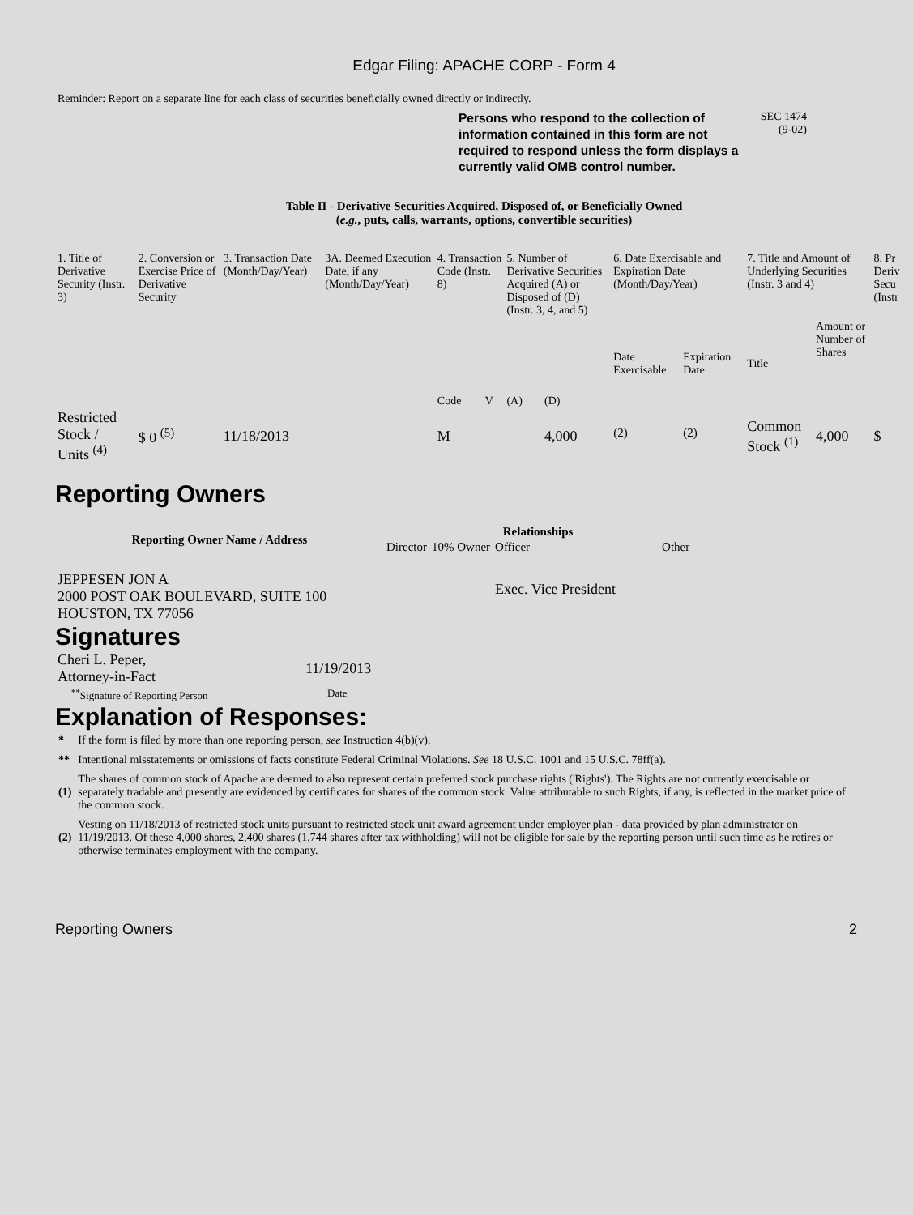Edgar Filing: APACHE CORP - Form 4
Reminder: Report on a separate line for each class of securities beneficially owned directly or indirectly.
Persons who respond to the collection of information contained in this form are not required to respond unless the form displays a currently valid OMB control number.
SEC 1474
(9-02)
Table II - Derivative Securities Acquired, Disposed of, or Beneficially Owned
(e.g., puts, calls, warrants, options, convertible securities)
| 1. Title of Derivative Security (Instr. 3) | 2. Conversion or Exercise Price of Derivative Security | 3. Transaction Date (Month/Day/Year) | 3A. Deemed Execution Date, if any (Month/Day/Year) | 4. Transaction Code (Instr. 8) | | 5. Number of Derivative Securities Acquired (A) or Disposed of (D) (Instr. 3, 4, and 5) | | 6. Date Exercisable and Expiration Date (Month/Day/Year) | | 7. Title and Amount of Underlying Securities (Instr. 3 and 4) | | 8. Pr Deriv Secu (Instr |
| --- | --- | --- | --- | --- | --- | --- | --- | --- | --- | --- | --- | --- |
| | | | | Code | V | (A) | (D) | Date Exercisable | Expiration Date | Title | Amount or Number of Shares | |
| Restricted Stock / Units <sup>(4)</sup> | $ 0 <sup>(5)</sup> | 11/18/2013 | | M | | | 4,000 | <sup>(2)</sup> | <sup>(2)</sup> | Common Stock <sup>(1)</sup> | 4,000 | $ |
Reporting Owners
| Reporting Owner Name / Address | Relationships | | | |
| --- | --- | --- | --- | --- |
| | Director | 10% Owner | Officer | Other |
| JEPPESEN JON A 2000 POST OAK BOULEVARD, SUITE 100 HOUSTON, TX 77056 | | | Exec. Vice President | |
Signatures
| Cheri L. Peper, Attorney-in-Fact | 11/19/2013 |
| <sup>**</sup> Signature of Reporting Person | Date |
Explanation of Responses:
| * | If the form is filed by more than one reporting person, see Instruction 4(b)(v). |
| ** | Intentional misstatements or omissions of facts constitute Federal Criminal Violations. See 18 U.S.C. 1001 and 15 U.S.C. 78ff(a). |
| (1) | The shares of common stock of Apache are deemed to also represent certain preferred stock purchase rights ('Rights'). The Rights are not currently exercisable or separately tradable and presently are evidenced by certificates for shares of the common stock. Value attributable to such Rights, if any, is reflected in the market price of the common stock. |
| (2) | Vesting on 11/18/2013 of restricted stock units pursuant to restricted stock unit award agreement under employer plan - data provided by plan administrator on 11/19/2013. Of these 4,000 shares, 2,400 shares (1,744 shares after tax withholding) will not be eligible for sale by the reporting person until such time as he retires or otherwise terminates employment with the company. |
Reporting Owners 2